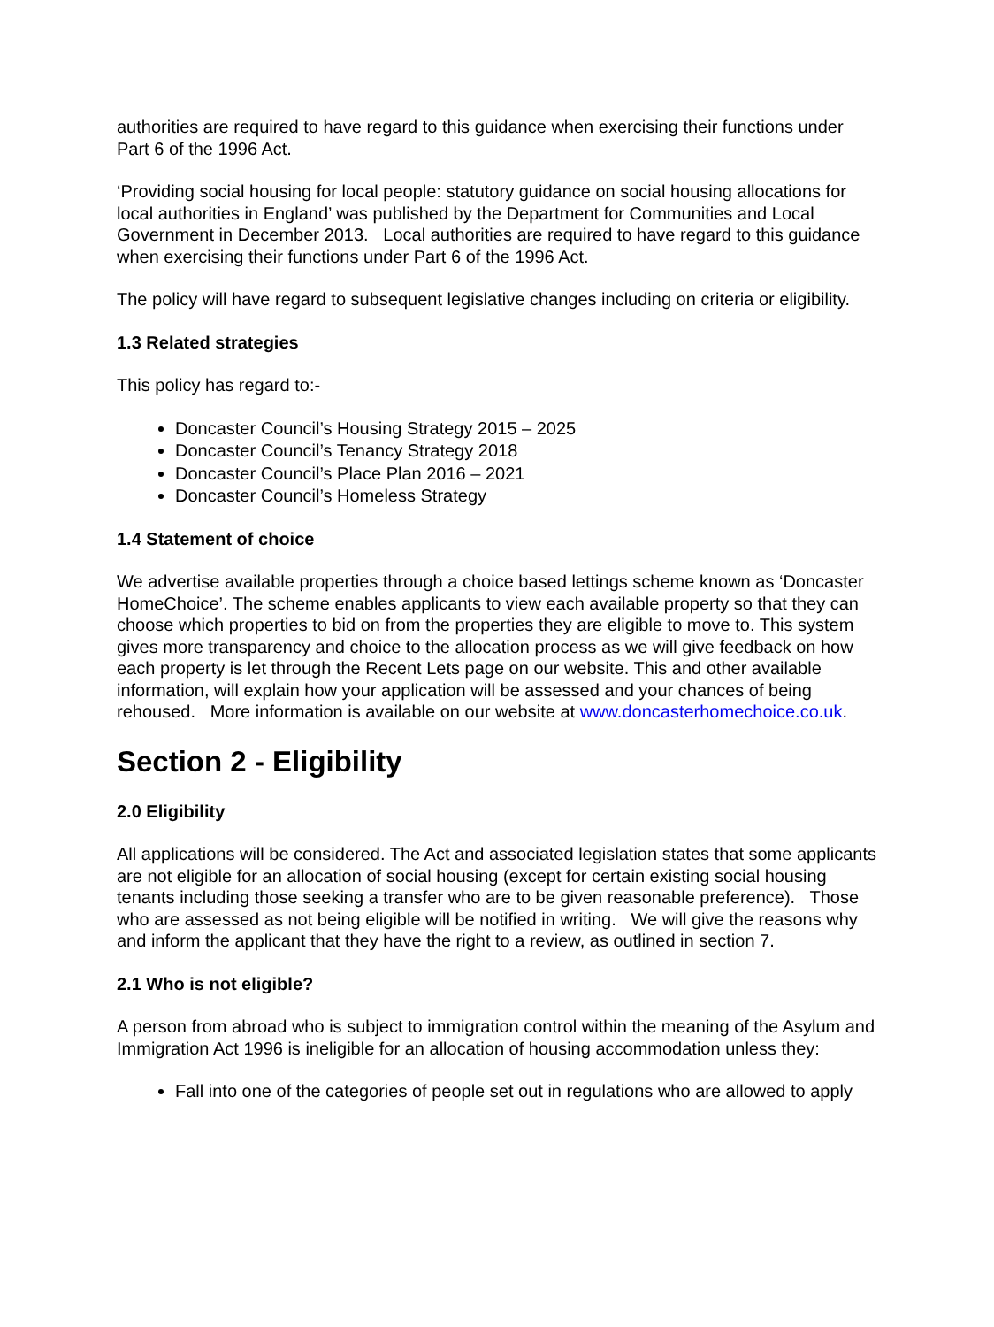authorities are required to have regard to this guidance when exercising their functions under Part 6 of the 1996 Act.
‘Providing social housing for local people: statutory guidance on social housing allocations for local authorities in England’ was published by the Department for Communities and Local Government in December 2013. Local authorities are required to have regard to this guidance when exercising their functions under Part 6 of the 1996 Act.
The policy will have regard to subsequent legislative changes including on criteria or eligibility.
1.3 Related strategies
This policy has regard to:-
Doncaster Council’s Housing Strategy 2015 – 2025
Doncaster Council’s Tenancy Strategy 2018
Doncaster Council’s Place Plan 2016 – 2021
Doncaster Council’s Homeless Strategy
1.4 Statement of choice
We advertise available properties through a choice based lettings scheme known as ‘Doncaster HomeChoice’. The scheme enables applicants to view each available property so that they can choose which properties to bid on from the properties they are eligible to move to. This system gives more transparency and choice to the allocation process as we will give feedback on how each property is let through the Recent Lets page on our website. This and other available information, will explain how your application will be assessed and your chances of being rehoused. More information is available on our website at www.doncasterhomechoice.co.uk.
Section 2 - Eligibility
2.0 Eligibility
All applications will be considered. The Act and associated legislation states that some applicants are not eligible for an allocation of social housing (except for certain existing social housing tenants including those seeking a transfer who are to be given reasonable preference). Those who are assessed as not being eligible will be notified in writing. We will give the reasons why and inform the applicant that they have the right to a review, as outlined in section 7.
2.1 Who is not eligible?
A person from abroad who is subject to immigration control within the meaning of the Asylum and Immigration Act 1996 is ineligible for an allocation of housing accommodation unless they:
Fall into one of the categories of people set out in regulations who are allowed to apply